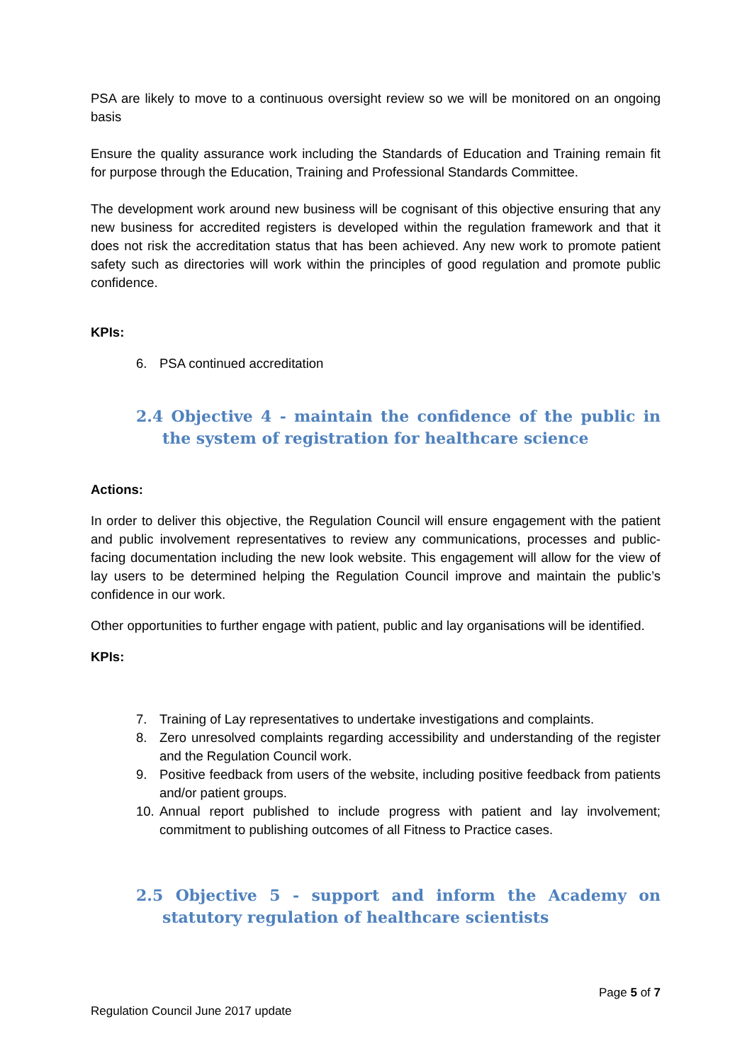PSA are likely to move to a continuous oversight review so we will be monitored on an ongoing basis
Ensure the quality assurance work including the Standards of Education and Training remain fit for purpose through the Education, Training and Professional Standards Committee.
The development work around new business will be cognisant of this objective ensuring that any new business for accredited registers is developed within the regulation framework and that it does not risk the accreditation status that has been achieved. Any new work to promote patient safety such as directories will work within the principles of good regulation and promote public confidence.
KPIs:
6. PSA continued accreditation
2.4 Objective 4 - maintain the confidence of the public in the system of registration for healthcare science
Actions:
In order to deliver this objective, the Regulation Council will ensure engagement with the patient and public involvement representatives to review any communications, processes and public-facing documentation including the new look website. This engagement will allow for the view of lay users to be determined helping the Regulation Council improve and maintain the public’s confidence in our work.
Other opportunities to further engage with patient, public and lay organisations will be identified.
KPIs:
7. Training of Lay representatives to undertake investigations and complaints.
8. Zero unresolved complaints regarding accessibility and understanding of the register and the Regulation Council work.
9. Positive feedback from users of the website, including positive feedback from patients and/or patient groups.
10. Annual report published to include progress with patient and lay involvement; commitment to publishing outcomes of all Fitness to Practice cases.
2.5 Objective 5 - support and inform the Academy on statutory regulation of healthcare scientists
Page 5 of 7
Regulation Council June 2017 update